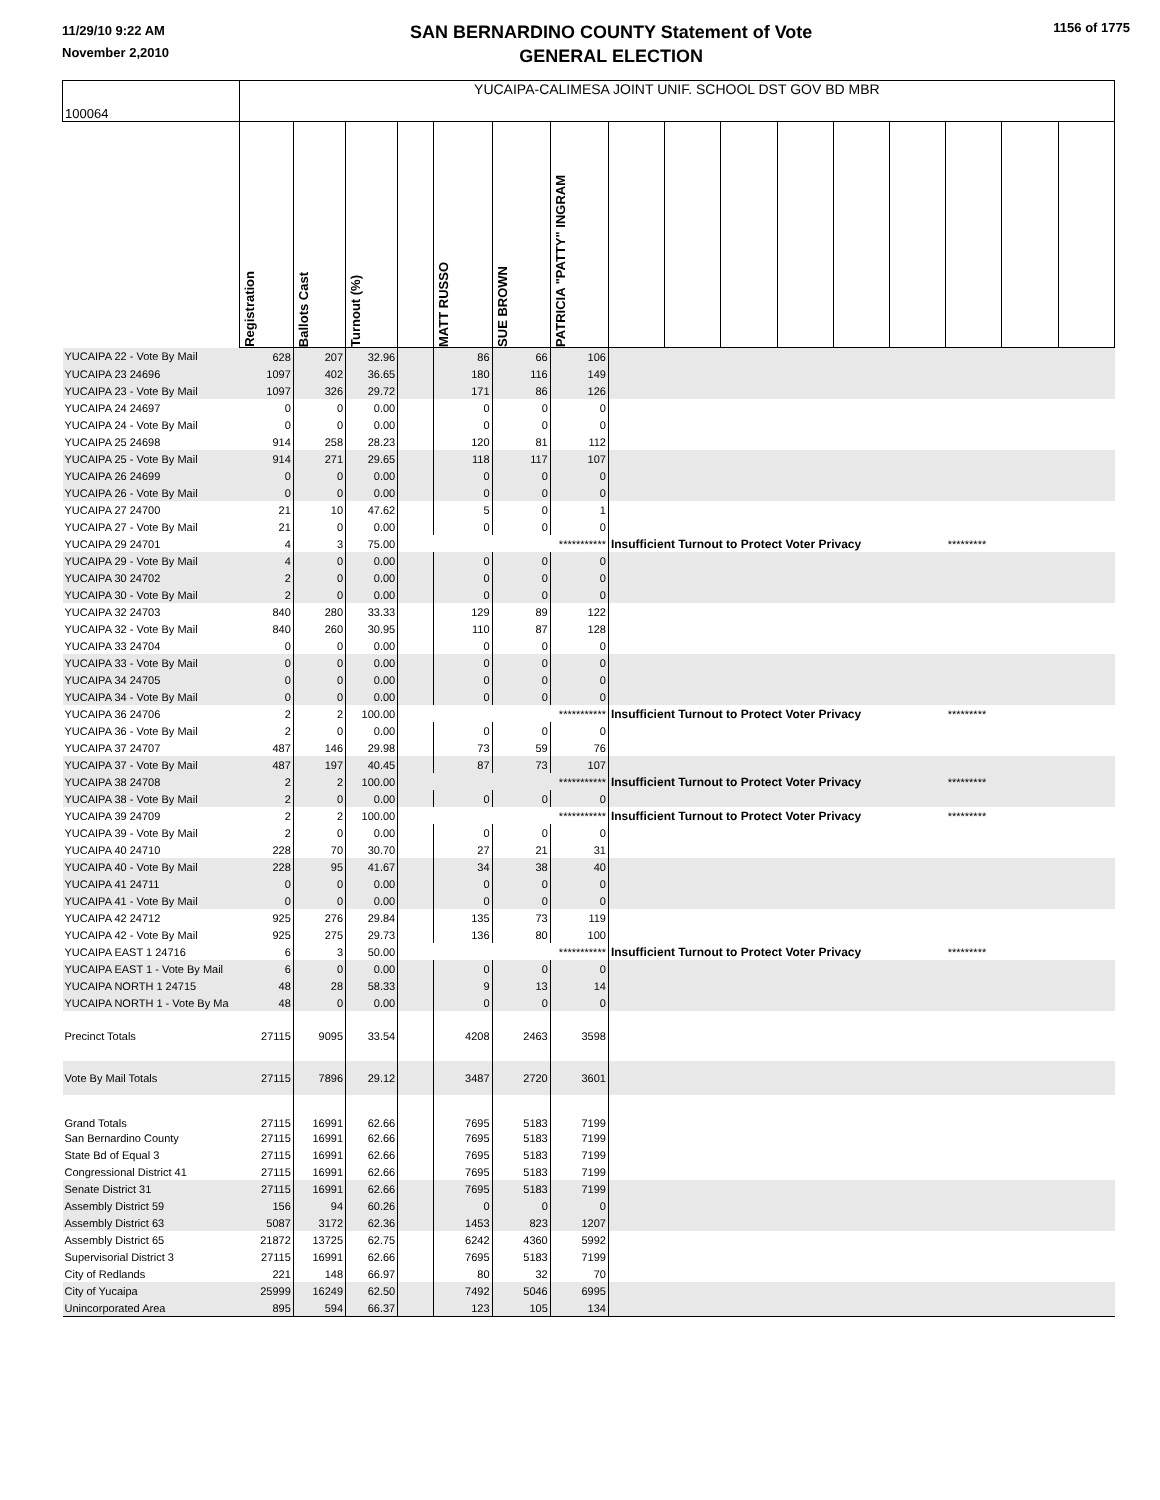11/29/10 9:22 AM
November 2,2010
SAN BERNARDINO COUNTY Statement of Vote
GENERAL ELECTION
1156 of 1775
| 100064 | YUCAIPA-CALIMESA JOINT UNIF. SCHOOL DST GOV BD MBR | | | | | | | | | | | | | | | |
| | Registration | Ballots Cast | Turnout (%) | | MATT RUSSO | SUE BROWN | PATRICIA "PATTY" INGRAM | | | | | | | | | |
| YUCAIPA 22 - Vote By Mail | 628 | 207 | 32.96 | | 86 | 66 | 106 | | | | | | | | | |
| YUCAIPA 23 24696 | 1097 | 402 | 36.65 | | 180 | 116 | 149 | | | | | | | | | |
| YUCAIPA 23 - Vote By Mail | 1097 | 326 | 29.72 | | 171 | 86 | 126 | | | | | | | | | |
| YUCAIPA 24 24697 | 0 | 0 | 0.00 | | 0 | 0 | 0 | | | | | | | | | |
| YUCAIPA 24 - Vote By Mail | 0 | 0 | 0.00 | | 0 | 0 | 0 | | | | | | | | | |
| YUCAIPA 25 24698 | 914 | 258 | 28.23 | | 120 | 81 | 112 | | | | | | | | | |
| YUCAIPA 25 - Vote By Mail | 914 | 271 | 29.65 | | 118 | 117 | 107 | | | | | | | | | |
| YUCAIPA 26 24699 | 0 | 0 | 0.00 | | 0 | 0 | 0 | | | | | | | | | |
| YUCAIPA 26 - Vote By Mail | 0 | 0 | 0.00 | | 0 | 0 | 0 | | | | | | | | | |
| YUCAIPA 27 24700 | 21 | 10 | 47.62 | | 5 | 0 | 1 | | | | | | | | | |
| YUCAIPA 27 - Vote By Mail | 21 | 0 | 0.00 | | 0 | 0 | 0 | | | | | | | | | |
| YUCAIPA 29 24701 | 4 | 3 | 75.00 | | | | *********** | Insufficient Turnout to Protect Voter Privacy | | | | | | ********* | | |
| YUCAIPA 29 - Vote By Mail | 4 | 0 | 0.00 | | 0 | 0 | 0 | | | | | | | | | |
| YUCAIPA 30 24702 | 2 | 0 | 0.00 | | 0 | 0 | 0 | | | | | | | | | |
| YUCAIPA 30 - Vote By Mail | 2 | 0 | 0.00 | | 0 | 0 | 0 | | | | | | | | | |
| YUCAIPA 32 24703 | 840 | 280 | 33.33 | | 129 | 89 | 122 | | | | | | | | | |
| YUCAIPA 32 - Vote By Mail | 840 | 260 | 30.95 | | 110 | 87 | 128 | | | | | | | | | |
| YUCAIPA 33 24704 | 0 | 0 | 0.00 | | 0 | 0 | 0 | | | | | | | | | |
| YUCAIPA 33 - Vote By Mail | 0 | 0 | 0.00 | | 0 | 0 | 0 | | | | | | | | | |
| YUCAIPA 34 24705 | 0 | 0 | 0.00 | | 0 | 0 | 0 | | | | | | | | | |
| YUCAIPA 34 - Vote By Mail | 0 | 0 | 0.00 | | 0 | 0 | 0 | | | | | | | | | |
| YUCAIPA 36 24706 | 2 | 2 | 100.00 | | | | *********** | Insufficient Turnout to Protect Voter Privacy | | | | | | ********* | | |
| YUCAIPA 36 - Vote By Mail | 2 | 0 | 0.00 | | 0 | 0 | 0 | | | | | | | | | |
| YUCAIPA 37 24707 | 487 | 146 | 29.98 | | 73 | 59 | 76 | | | | | | | | | |
| YUCAIPA 37 - Vote By Mail | 487 | 197 | 40.45 | | 87 | 73 | 107 | | | | | | | | | |
| YUCAIPA 38 24708 | 2 | 2 | 100.00 | | | | *********** | Insufficient Turnout to Protect Voter Privacy | | | | | | ********* | | |
| YUCAIPA 38 - Vote By Mail | 2 | 0 | 0.00 | | 0 | 0 | 0 | | | | | | | | | |
| YUCAIPA 39 24709 | 2 | 2 | 100.00 | | | | *********** | Insufficient Turnout to Protect Voter Privacy | | | | | | ********* | | |
| YUCAIPA 39 - Vote By Mail | 2 | 0 | 0.00 | | 0 | 0 | 0 | | | | | | | | | |
| YUCAIPA 40 24710 | 228 | 70 | 30.70 | | 27 | 21 | 31 | | | | | | | | | |
| YUCAIPA 40 - Vote By Mail | 228 | 95 | 41.67 | | 34 | 38 | 40 | | | | | | | | | |
| YUCAIPA 41 24711 | 0 | 0 | 0.00 | | 0 | 0 | 0 | | | | | | | | | |
| YUCAIPA 41 - Vote By Mail | 0 | 0 | 0.00 | | 0 | 0 | 0 | | | | | | | | | |
| YUCAIPA 42 24712 | 925 | 276 | 29.84 | | 135 | 73 | 119 | | | | | | | | | |
| YUCAIPA 42 - Vote By Mail | 925 | 275 | 29.73 | | 136 | 80 | 100 | | | | | | | | | |
| YUCAIPA EAST 1 24716 | 6 | 3 | 50.00 | | | | *********** | Insufficient Turnout to Protect Voter Privacy | | | | | | ********* | | |
| YUCAIPA EAST 1 - Vote By Mail | 6 | 0 | 0.00 | | 0 | 0 | 0 | | | | | | | | | |
| YUCAIPA NORTH 1 24715 | 48 | 28 | 58.33 | | 9 | 13 | 14 | | | | | | | | | |
| YUCAIPA NORTH 1 - Vote By Ma | 48 | 0 | 0.00 | | 0 | 0 | 0 | | | | | | | | | |
| Precinct Totals | 27115 | 9095 | 33.54 | | 4208 | 2463 | 3598 | | | | | | | | | |
| Vote By Mail Totals | 27115 | 7896 | 29.12 | | 3487 | 2720 | 3601 | | | | | | | | | |
| Grand Totals | 27115 | 16991 | 62.66 | | 7695 | 5183 | 7199 | | | | | | | | | |
| San Bernardino County | 27115 | 16991 | 62.66 | | 7695 | 5183 | 7199 | | | | | | | | | |
| State Bd of Equal 3 | 27115 | 16991 | 62.66 | | 7695 | 5183 | 7199 | | | | | | | | | |
| Congressional District 41 | 27115 | 16991 | 62.66 | | 7695 | 5183 | 7199 | | | | | | | | | |
| Senate District 31 | 27115 | 16991 | 62.66 | | 7695 | 5183 | 7199 | | | | | | | | | |
| Assembly District 59 | 156 | 94 | 60.26 | | 0 | 0 | 0 | | | | | | | | | |
| Assembly District 63 | 5087 | 3172 | 62.36 | | 1453 | 823 | 1207 | | | | | | | | | |
| Assembly District 65 | 21872 | 13725 | 62.75 | | 6242 | 4360 | 5992 | | | | | | | | | |
| Supervisorial District 3 | 27115 | 16991 | 62.66 | | 7695 | 5183 | 7199 | | | | | | | | | |
| City of Redlands | 221 | 148 | 66.97 | | 80 | 32 | 70 | | | | | | | | | |
| City of Yucaipa | 25999 | 16249 | 62.50 | | 7492 | 5046 | 6995 | | | | | | | | | |
| Unincorporated Area | 895 | 594 | 66.37 | | 123 | 105 | 134 | | | | | | | | | |